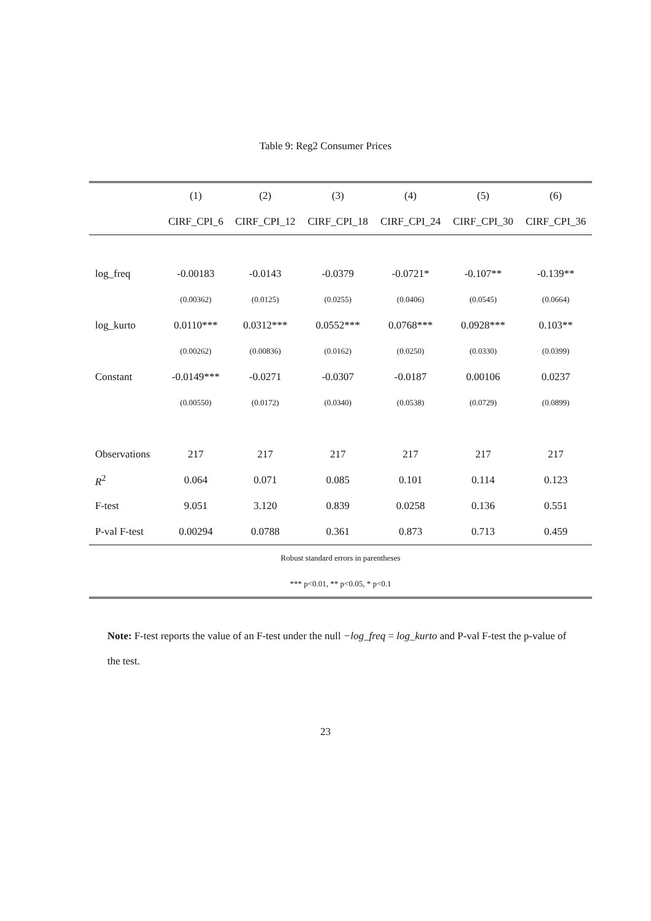Table 9: Reg2 Consumer Prices
| | (1) | (2) | (3) | (4) | (5) | (6) |
| --- | --- | --- | --- | --- | --- | --- |
| | CIRF_CPI_6 | CIRF_CPI_12 | CIRF_CPI_18 | CIRF_CPI_24 | CIRF_CPI_30 | CIRF_CPI_36 |
| log_freq | -0.00183 | -0.0143 | -0.0379 | -0.0721* | -0.107** | -0.139** |
| | (0.00362) | (0.0125) | (0.0255) | (0.0406) | (0.0545) | (0.0664) |
| log_kurto | 0.0110*** | 0.0312*** | 0.0552*** | 0.0768*** | 0.0928*** | 0.103** |
| | (0.00262) | (0.00836) | (0.0162) | (0.0250) | (0.0330) | (0.0399) |
| Constant | -0.0149*** | -0.0271 | -0.0307 | -0.0187 | 0.00106 | 0.0237 |
| | (0.00550) | (0.0172) | (0.0340) | (0.0538) | (0.0729) | (0.0899) |
| Observations | 217 | 217 | 217 | 217 | 217 | 217 |
| R<sup>2</sup> | 0.064 | 0.071 | 0.085 | 0.101 | 0.114 | 0.123 |
| F-test | 9.051 | 3.120 | 0.839 | 0.0258 | 0.136 | 0.551 |
| P-val F-test | 0.00294 | 0.0788 | 0.361 | 0.873 | 0.713 | 0.459 |
| Robust standard errors in parentheses | | | | | | |
| *** p<0.01, ** p<0.05, * p<0.1 | | | | | | |
Note: F-test reports the value of an F-test under the null −log_freq = log_kurto and P-val F-test the p-value of the test.
23